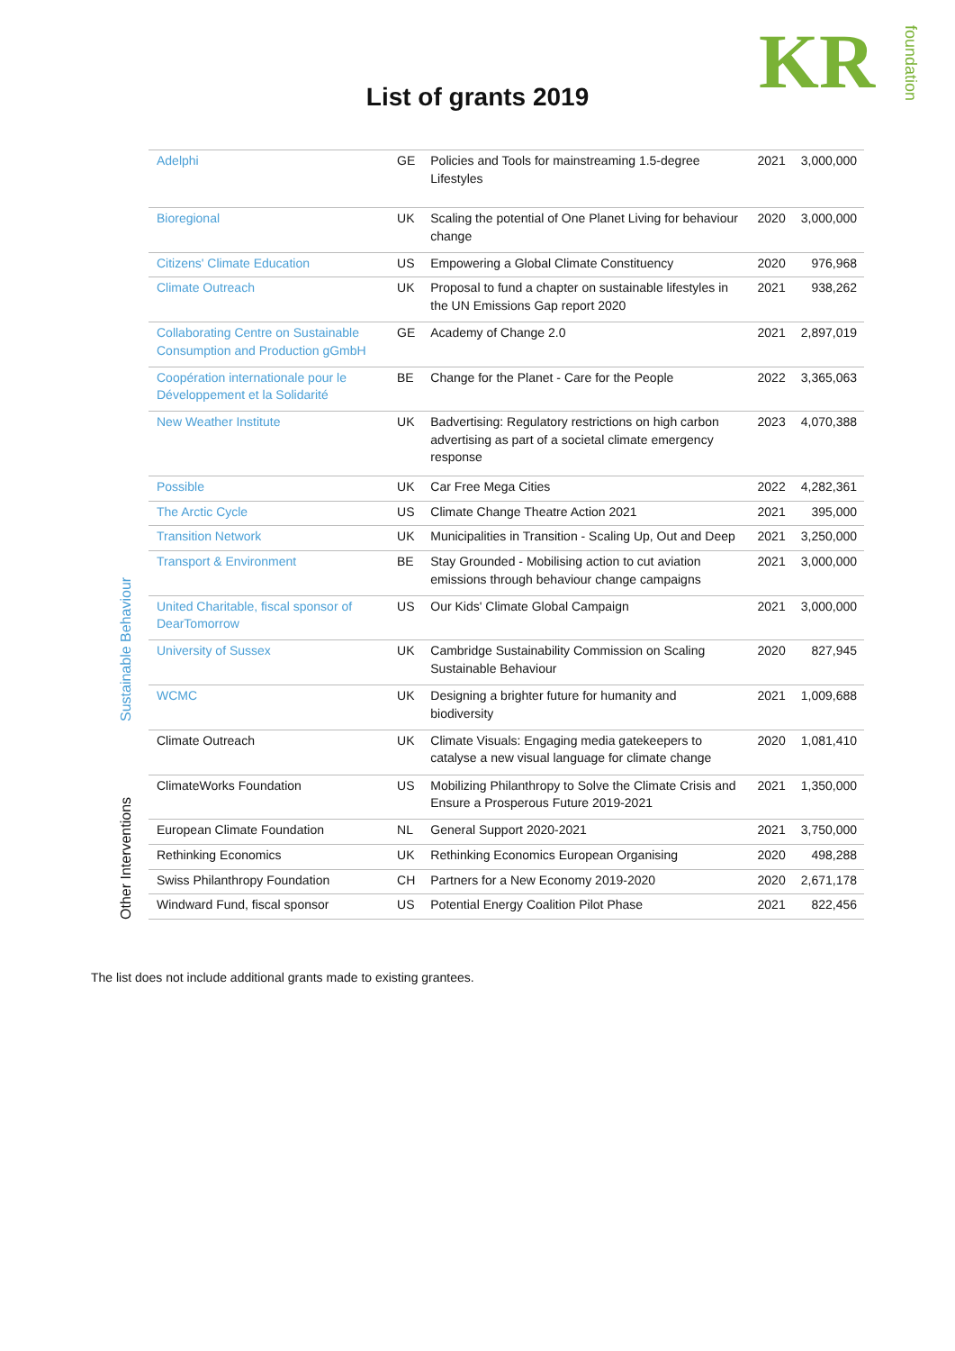KRfoundation
List of grants 2019
Sustainable Behaviour
Other Interventions
| Adelphi | GE | Policies and Tools for mainstreaming 1.5-degree Lifestyles | 2021 | 3,000,000 |
| Bioregional | UK | Scaling the potential of One Planet Living for behaviour change | 2020 | 3,000,000 |
| Citizens' Climate Education | US | Empowering a Global Climate Constituency | 2020 | 976,968 |
| Climate Outreach | UK | Proposal to fund a chapter on sustainable lifestyles in the UN Emissions Gap report 2020 | 2021 | 938,262 |
| Collaborating Centre on Sustainable Consumption and Production gGmbH | GE | Academy of Change 2.0 | 2021 | 2,897,019 |
| Coopération internationale pour le Développement et la Solidarité | BE | Change for the Planet - Care for the People | 2022 | 3,365,063 |
| New Weather Institute | UK | Badvertising: Regulatory restrictions on high carbon advertising as part of a societal climate emergency response | 2023 | 4,070,388 |
| Possible | UK | Car Free Mega Cities | 2022 | 4,282,361 |
| The Arctic Cycle | US | Climate Change Theatre Action 2021 | 2021 | 395,000 |
| Transition Network | UK | Municipalities in Transition - Scaling Up, Out and Deep | 2021 | 3,250,000 |
| Transport & Environment | BE | Stay Grounded - Mobilising action to cut aviation emissions through behaviour change campaigns | 2021 | 3,000,000 |
| United Charitable, fiscal sponsor of DearTomorrow | US | Our Kids' Climate Global Campaign | 2021 | 3,000,000 |
| University of Sussex | UK | Cambridge Sustainability Commission on Scaling Sustainable Behaviour | 2020 | 827,945 |
| WCMC | UK | Designing a brighter future for humanity and biodiversity | 2021 | 1,009,688 |
| Climate Outreach | UK | Climate Visuals: Engaging media gatekeepers to catalyse a new visual language for climate change | 2020 | 1,081,410 |
| ClimateWorks Foundation | US | Mobilizing Philanthropy to Solve the Climate Crisis and Ensure a Prosperous Future 2019-2021 | 2021 | 1,350,000 |
| European Climate Foundation | NL | General Support 2020-2021 | 2021 | 3,750,000 |
| Rethinking Economics | UK | Rethinking Economics European Organising | 2020 | 498,288 |
| Swiss Philanthropy Foundation | CH | Partners for a New Economy 2019-2020 | 2020 | 2,671,178 |
| Windward Fund, fiscal sponsor | US | Potential Energy Coalition Pilot Phase | 2021 | 822,456 |
The list does not include additional grants made to existing grantees.